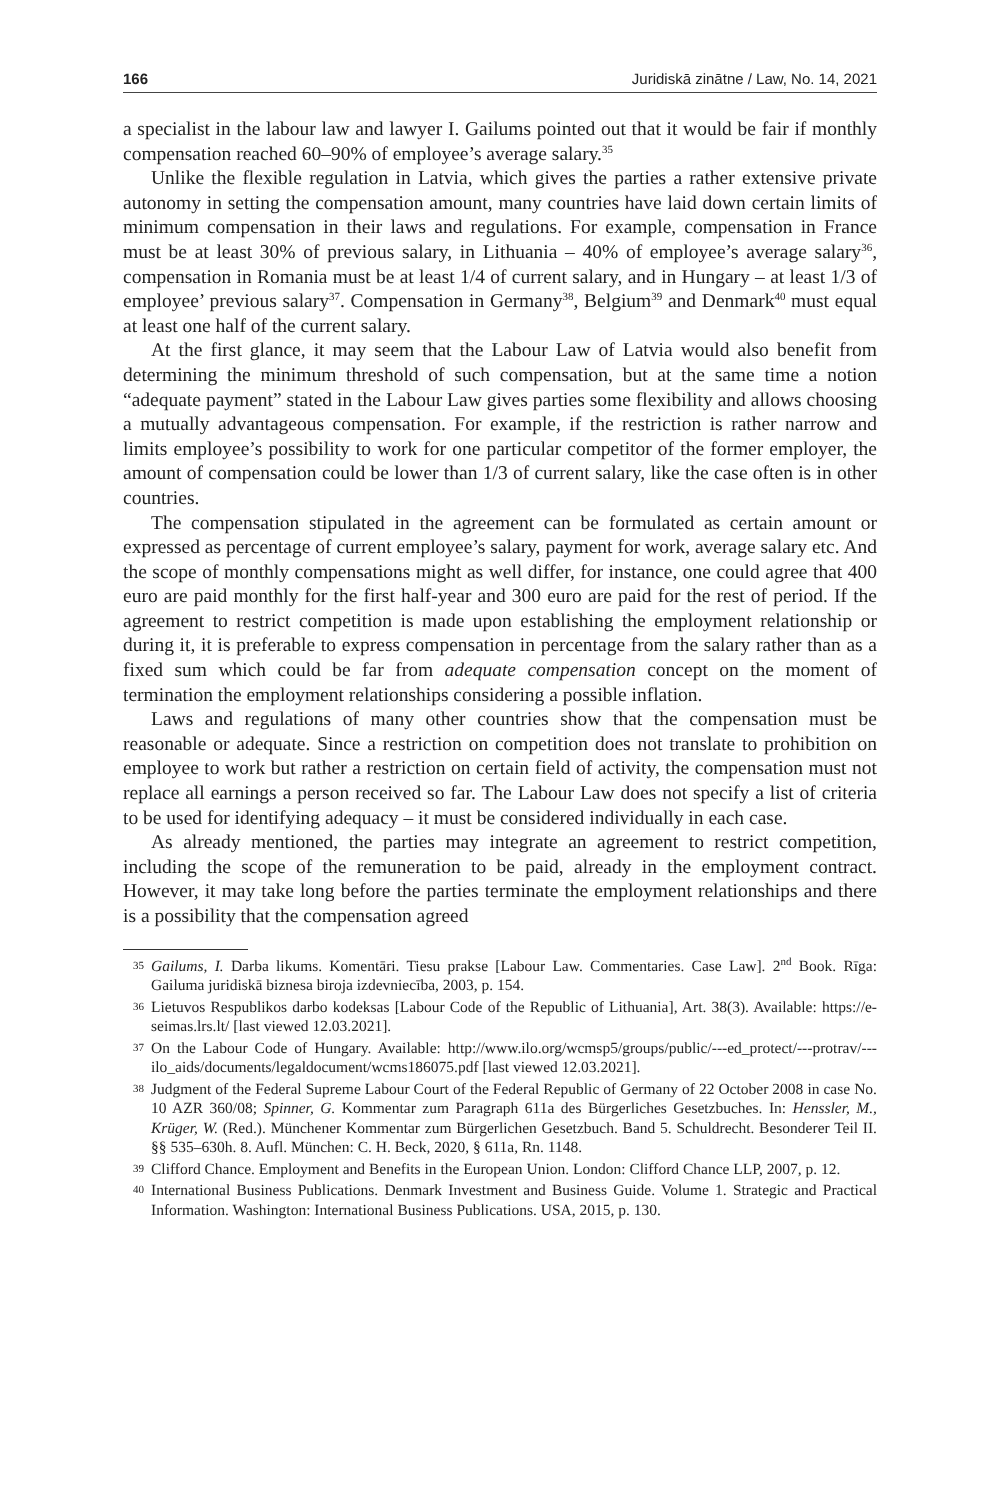166 Juridiskā zinātne / Law, No. 14, 2021
a specialist in the labour law and lawyer I. Gailums pointed out that it would be fair if monthly compensation reached 60–90% of employee’s average salary.<sup>35</sup>
Unlike the flexible regulation in Latvia, which gives the parties a rather extensive private autonomy in setting the compensation amount, many countries have laid down certain limits of minimum compensation in their laws and regulations. For example, compensation in France must be at least 30% of previous salary, in Lithuania – 40% of employee’s average salary<sup>36</sup>, compensation in Romania must be at least 1/4 of current salary, and in Hungary – at least 1/3 of employee’ previous salary<sup>37</sup>. Compensation in Germany<sup>38</sup>, Belgium<sup>39</sup> and Denmark<sup>40</sup> must equal at least one half of the current salary.
At the first glance, it may seem that the Labour Law of Latvia would also benefit from determining the minimum threshold of such compensation, but at the same time a notion “adequate payment” stated in the Labour Law gives parties some flexibility and allows choosing a mutually advantageous compensation. For example, if the restriction is rather narrow and limits employee’s possibility to work for one particular competitor of the former employer, the amount of compensation could be lower than 1/3 of current salary, like the case often is in other countries.
The compensation stipulated in the agreement can be formulated as certain amount or expressed as percentage of current employee’s salary, payment for work, average salary etc. And the scope of monthly compensations might as well differ, for instance, one could agree that 400 euro are paid monthly for the first half-year and 300 euro are paid for the rest of period. If the agreement to restrict competition is made upon establishing the employment relationship or during it, it is preferable to express compensation in percentage from the salary rather than as a fixed sum which could be far from adequate compensation concept on the moment of termination the employment relationships considering a possible inflation.
Laws and regulations of many other countries show that the compensation must be reasonable or adequate. Since a restriction on competition does not translate to prohibition on employee to work but rather a restriction on certain field of activity, the compensation must not replace all earnings a person received so far. The Labour Law does not specify a list of criteria to be used for identifying adequacy – it must be considered individually in each case.
As already mentioned, the parties may integrate an agreement to restrict competition, including the scope of the remuneration to be paid, already in the employment contract. However, it may take long before the parties terminate the employment relationships and there is a possibility that the compensation agreed
35 Gailums, I. Darba likums. Komentāri. Tiesu prakse [Labour Law. Commentaries. Case Law]. 2<sup>nd</sup> Book. Rīga: Gailuma juridiskā biznesa biroja izdevniecība, 2003, p. 154.
36 Lietuvos Respublikos darbo kodeksas [Labour Code of the Republic of Lithuania], Art. 38(3). Available: https://e-seimas.lrs.lt/ [last viewed 12.03.2021].
37 On the Labour Code of Hungary. Available: http://www.ilo.org/wcmsp5/groups/public/---ed_protect/---protrav/---ilo_aids/documents/legaldocument/wcms186075.pdf [last viewed 12.03.2021].
38 Judgment of the Federal Supreme Labour Court of the Federal Republic of Germany of 22 October 2008 in case No. 10 AZR 360/08; Spinner, G. Kommentar zum Paragraph 611a des Bürgerliches Gesetzbuches. In: Henssler, M., Krüger, W. (Red.). Münchener Kommentar zum Bürgerlichen Gesetzbuch. Band 5. Schuldrecht. Besonderer Teil II. §§ 535–630h. 8. Aufl. München: C. H. Beck, 2020, § 611a, Rn. 1148.
39 Clifford Chance. Employment and Benefits in the European Union. London: Clifford Chance LLP, 2007, p. 12.
40 International Business Publications. Denmark Investment and Business Guide. Volume 1. Strategic and Practical Information. Washington: International Business Publications. USA, 2015, p. 130.